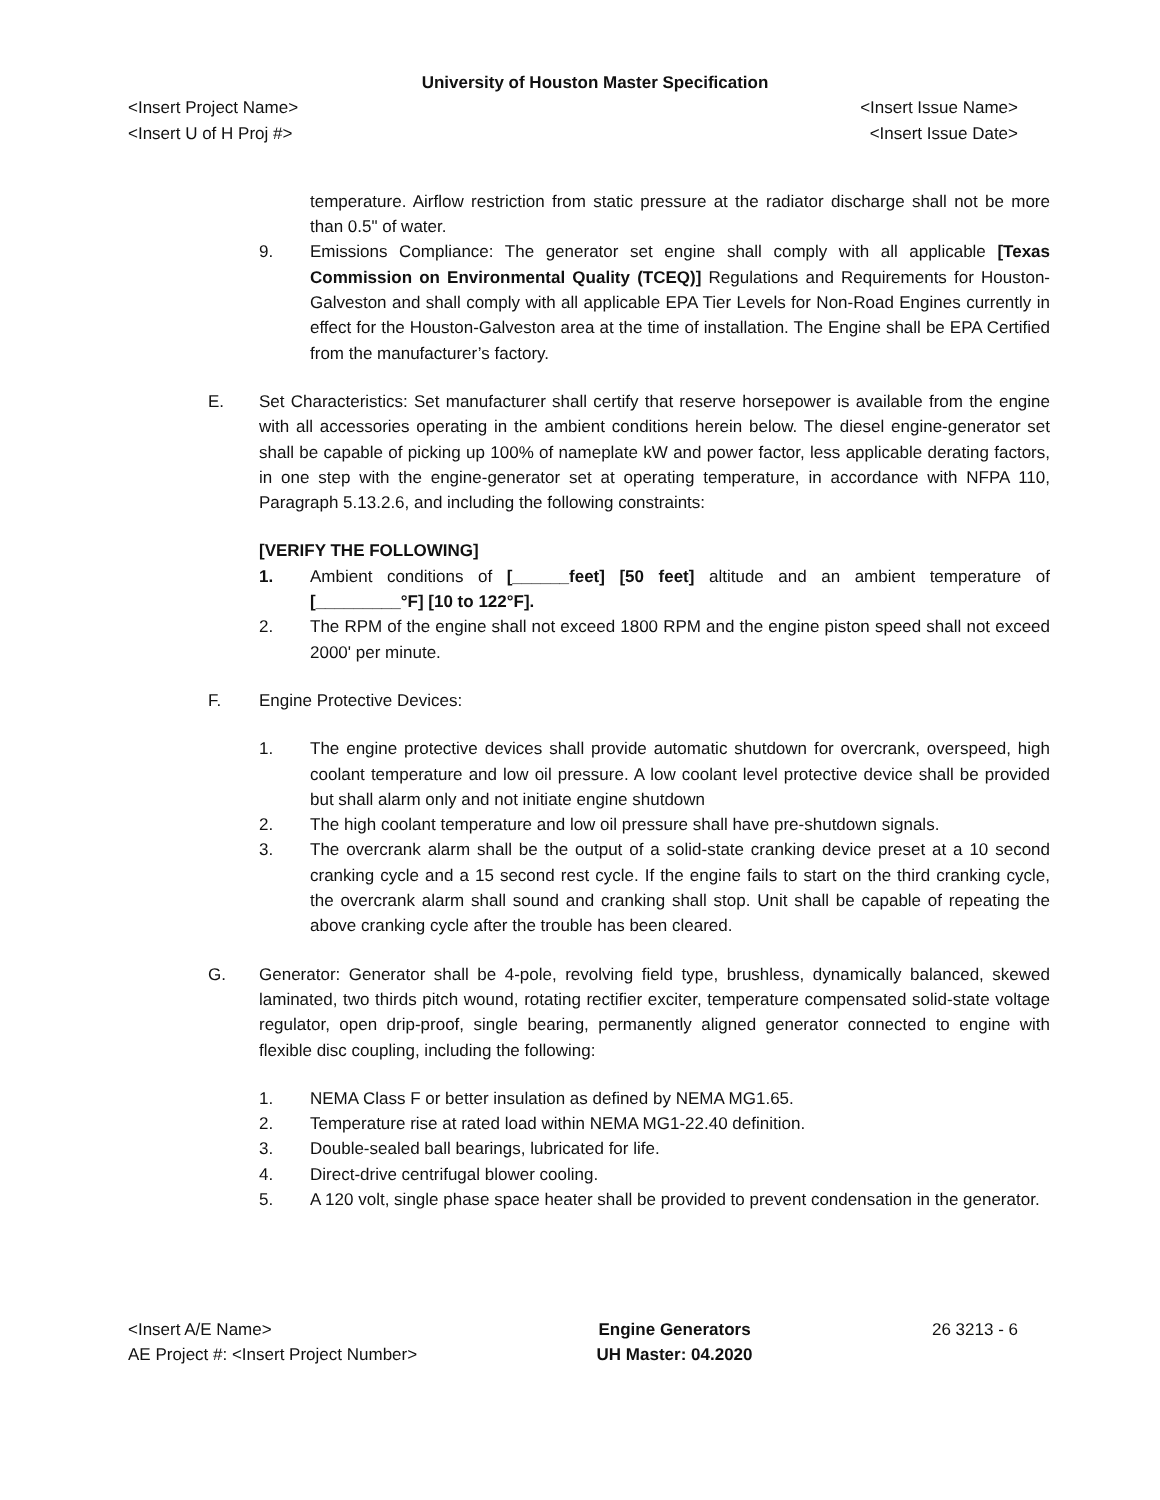University of Houston Master Specification
<Insert Project Name>
<Insert U of H Proj #>
<Insert Issue Name>
<Insert Issue Date>
temperature. Airflow restriction from static pressure at the radiator discharge shall not be more than 0.5" of water.
9. Emissions Compliance: The generator set engine shall comply with all applicable [Texas Commission on Environmental Quality (TCEQ)] Regulations and Requirements for Houston-Galveston and shall comply with all applicable EPA Tier Levels for Non-Road Engines currently in effect for the Houston-Galveston area at the time of installation. The Engine shall be EPA Certified from the manufacturer’s factory.
E. Set Characteristics: Set manufacturer shall certify that reserve horsepower is available from the engine with all accessories operating in the ambient conditions herein below. The diesel engine-generator set shall be capable of picking up 100% of nameplate kW and power factor, less applicable derating factors, in one step with the engine-generator set at operating temperature, in accordance with NFPA 110, Paragraph 5.13.2.6, and including the following constraints:
[VERIFY THE FOLLOWING]
1. Ambient conditions of [______feet] [50 feet] altitude and an ambient temperature of [_________°F] [10 to 122°F].
2. The RPM of the engine shall not exceed 1800 RPM and the engine piston speed shall not exceed 2000' per minute.
F. Engine Protective Devices:
1. The engine protective devices shall provide automatic shutdown for overcrank, overspeed, high coolant temperature and low oil pressure. A low coolant level protective device shall be provided but shall alarm only and not initiate engine shutdown
2. The high coolant temperature and low oil pressure shall have pre-shutdown signals.
3. The overcrank alarm shall be the output of a solid-state cranking device preset at a 10 second cranking cycle and a 15 second rest cycle. If the engine fails to start on the third cranking cycle, the overcrank alarm shall sound and cranking shall stop. Unit shall be capable of repeating the above cranking cycle after the trouble has been cleared.
G. Generator: Generator shall be 4-pole, revolving field type, brushless, dynamically balanced, skewed laminated, two thirds pitch wound, rotating rectifier exciter, temperature compensated solid-state voltage regulator, open drip-proof, single bearing, permanently aligned generator connected to engine with flexible disc coupling, including the following:
1. NEMA Class F or better insulation as defined by NEMA MG1.65.
2. Temperature rise at rated load within NEMA MG1-22.40 definition.
3. Double-sealed ball bearings, lubricated for life.
4. Direct-drive centrifugal blower cooling.
5. A 120 volt, single phase space heater shall be provided to prevent condensation in the generator.
<Insert A/E Name>
AE Project #: <Insert Project Number>
Engine Generators
UH Master: 04.2020
26 3213 - 6